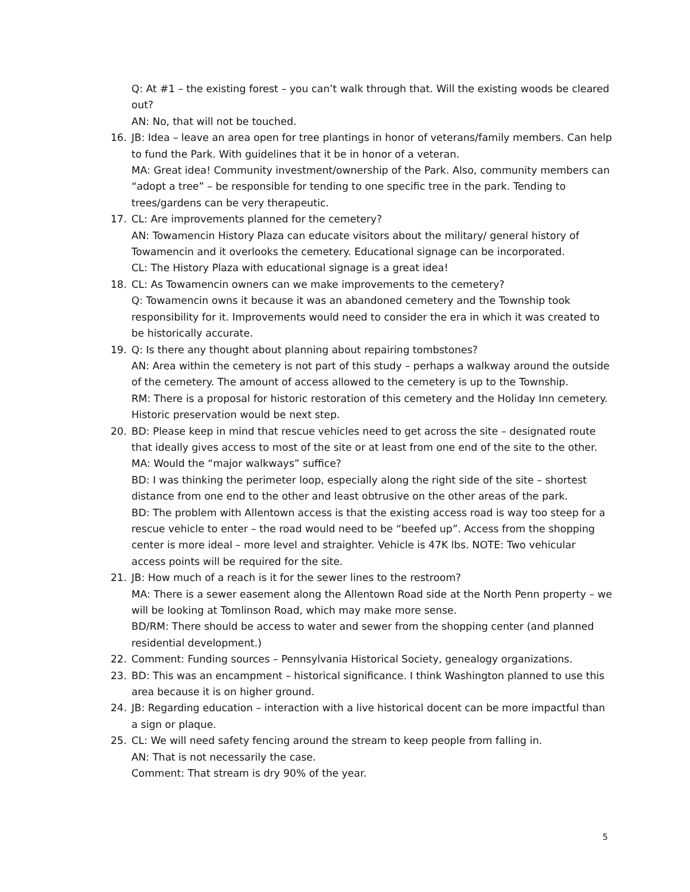Q: At #1 – the existing forest – you can’t walk through that. Will the existing woods be cleared out?
AN: No, that will not be touched.
16. JB: Idea – leave an area open for tree plantings in honor of veterans/family members. Can help to fund the Park. With guidelines that it be in honor of a veteran.
MA: Great idea! Community investment/ownership of the Park. Also, community members can “adopt a tree” – be responsible for tending to one specific tree in the park. Tending to trees/gardens can be very therapeutic.
17. CL: Are improvements planned for the cemetery?
AN: Towamencin History Plaza can educate visitors about the military/ general history of Towamencin and it overlooks the cemetery. Educational signage can be incorporated.
CL: The History Plaza with educational signage is a great idea!
18. CL: As Towamencin owners can we make improvements to the cemetery?
Q: Towamencin owns it because it was an abandoned cemetery and the Township took responsibility for it. Improvements would need to consider the era in which it was created to be historically accurate.
19. Q: Is there any thought about planning about repairing tombstones?
AN: Area within the cemetery is not part of this study – perhaps a walkway around the outside of the cemetery. The amount of access allowed to the cemetery is up to the Township.
RM: There is a proposal for historic restoration of this cemetery and the Holiday Inn cemetery. Historic preservation would be next step.
20. BD: Please keep in mind that rescue vehicles need to get across the site – designated route that ideally gives access to most of the site or at least from one end of the site to the other.
MA: Would the “major walkways” suffice?
BD: I was thinking the perimeter loop, especially along the right side of the site – shortest distance from one end to the other and least obtrusive on the other areas of the park.
BD: The problem with Allentown access is that the existing access road is way too steep for a rescue vehicle to enter – the road would need to be “beefed up”. Access from the shopping center is more ideal – more level and straighter. Vehicle is 47K lbs. NOTE: Two vehicular access points will be required for the site.
21. JB: How much of a reach is it for the sewer lines to the restroom?
MA: There is a sewer easement along the Allentown Road side at the North Penn property – we will be looking at Tomlinson Road, which may make more sense.
BD/RM: There should be access to water and sewer from the shopping center (and planned residential development.)
22. Comment: Funding sources – Pennsylvania Historical Society, genealogy organizations.
23. BD: This was an encampment – historical significance. I think Washington planned to use this area because it is on higher ground.
24. JB: Regarding education – interaction with a live historical docent can be more impactful than a sign or plaque.
25. CL: We will need safety fencing around the stream to keep people from falling in.
AN: That is not necessarily the case.
Comment: That stream is dry 90% of the year.
5